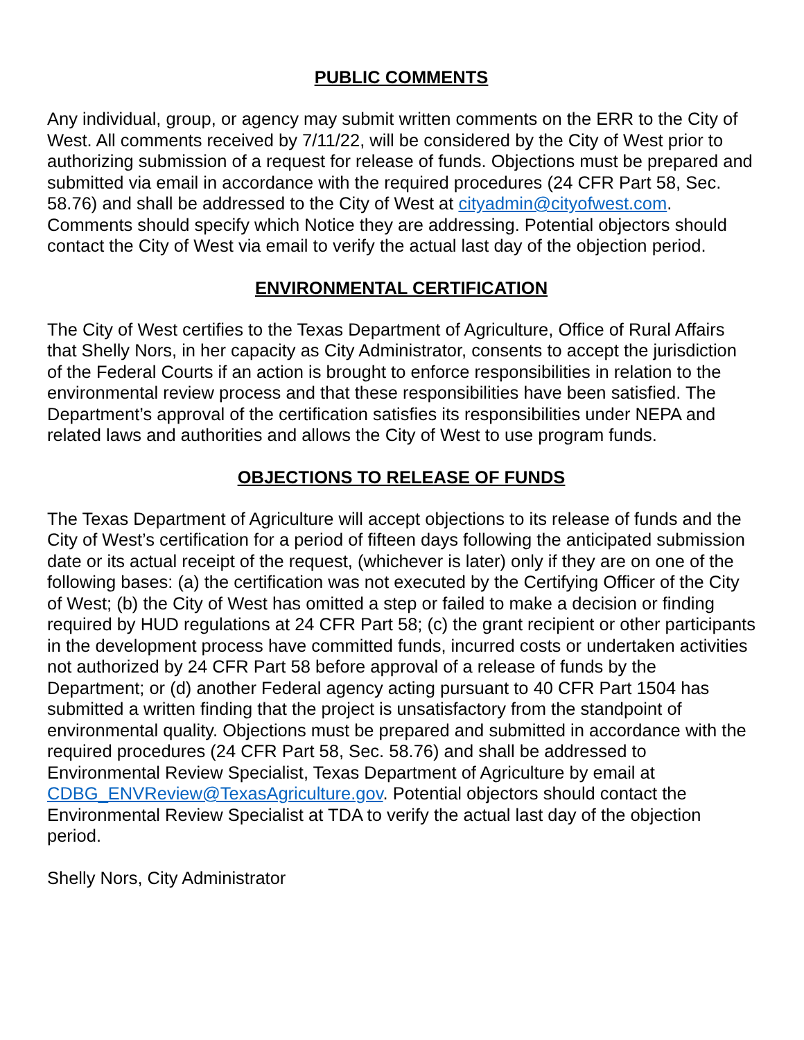PUBLIC COMMENTS
Any individual, group, or agency may submit written comments on the ERR to the City of West. All comments received by 7/11/22, will be considered by the City of West prior to authorizing submission of a request for release of funds. Objections must be prepared and submitted via email in accordance with the required procedures (24 CFR Part 58, Sec. 58.76) and shall be addressed to the City of West at cityadmin@cityofwest.com. Comments should specify which Notice they are addressing. Potential objectors should contact the City of West via email to verify the actual last day of the objection period.
ENVIRONMENTAL CERTIFICATION
The City of West certifies to the Texas Department of Agriculture, Office of Rural Affairs that Shelly Nors, in her capacity as City Administrator, consents to accept the jurisdiction of the Federal Courts if an action is brought to enforce responsibilities in relation to the environmental review process and that these responsibilities have been satisfied. The Department’s approval of the certification satisfies its responsibilities under NEPA and related laws and authorities and allows the City of West to use program funds.
OBJECTIONS TO RELEASE OF FUNDS
The Texas Department of Agriculture will accept objections to its release of funds and the City of West’s certification for a period of fifteen days following the anticipated submission date or its actual receipt of the request, (whichever is later) only if they are on one of the following bases: (a) the certification was not executed by the Certifying Officer of the City of West; (b) the City of West has omitted a step or failed to make a decision or finding required by HUD regulations at 24 CFR Part 58; (c) the grant recipient or other participants in the development process have committed funds, incurred costs or undertaken activities not authorized by 24 CFR Part 58 before approval of a release of funds by the Department; or (d) another Federal agency acting pursuant to 40 CFR Part 1504 has submitted a written finding that the project is unsatisfactory from the standpoint of environmental quality. Objections must be prepared and submitted in accordance with the required procedures (24 CFR Part 58, Sec. 58.76) and shall be addressed to Environmental Review Specialist, Texas Department of Agriculture by email at CDBG_ENVReview@TexasAgriculture.gov. Potential objectors should contact the Environmental Review Specialist at TDA to verify the actual last day of the objection period.
Shelly Nors, City Administrator